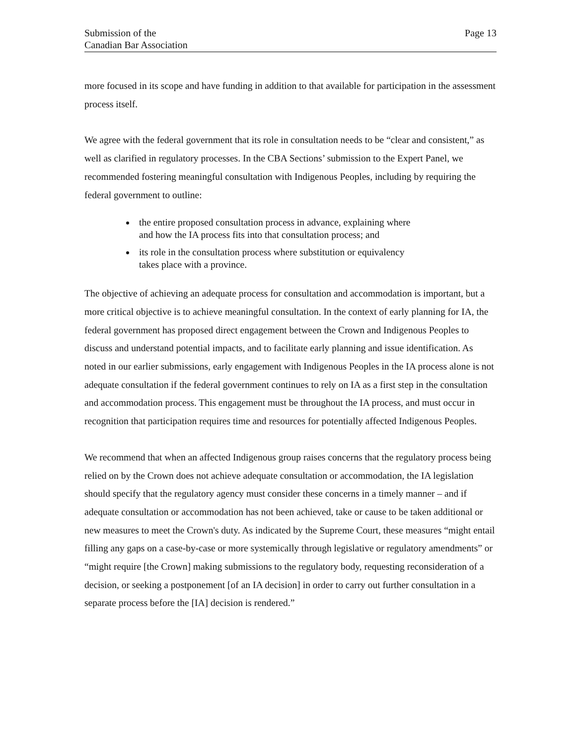Submission of the
Canadian Bar Association
Page 13
more focused in its scope and have funding in addition to that available for participation in the assessment process itself.
We agree with the federal government that its role in consultation needs to be “clear and consistent,” as well as clarified in regulatory processes. In the CBA Sections’ submission to the Expert Panel, we recommended fostering meaningful consultation with Indigenous Peoples, including by requiring the federal government to outline:
the entire proposed consultation process in advance, explaining where
and how the IA process fits into that consultation process; and
its role in the consultation process where substitution or equivalency
takes place with a province.
The objective of achieving an adequate process for consultation and accommodation is important, but a more critical objective is to achieve meaningful consultation. In the context of early planning for IA, the federal government has proposed direct engagement between the Crown and Indigenous Peoples to discuss and understand potential impacts, and to facilitate early planning and issue identification. As noted in our earlier submissions, early engagement with Indigenous Peoples in the IA process alone is not adequate consultation if the federal government continues to rely on IA as a first step in the consultation and accommodation process. This engagement must be throughout the IA process, and must occur in recognition that participation requires time and resources for potentially affected Indigenous Peoples.
We recommend that when an affected Indigenous group raises concerns that the regulatory process being relied on by the Crown does not achieve adequate consultation or accommodation, the IA legislation should specify that the regulatory agency must consider these concerns in a timely manner – and if adequate consultation or accommodation has not been achieved, take or cause to be taken additional or new measures to meet the Crown's duty. As indicated by the Supreme Court, these measures “might entail filling any gaps on a case-by-case or more systemically through legislative or regulatory amendments” or “might require [the Crown] making submissions to the regulatory body, requesting reconsideration of a decision, or seeking a postponement [of an IA decision] in order to carry out further consultation in a separate process before the [IA] decision is rendered.”